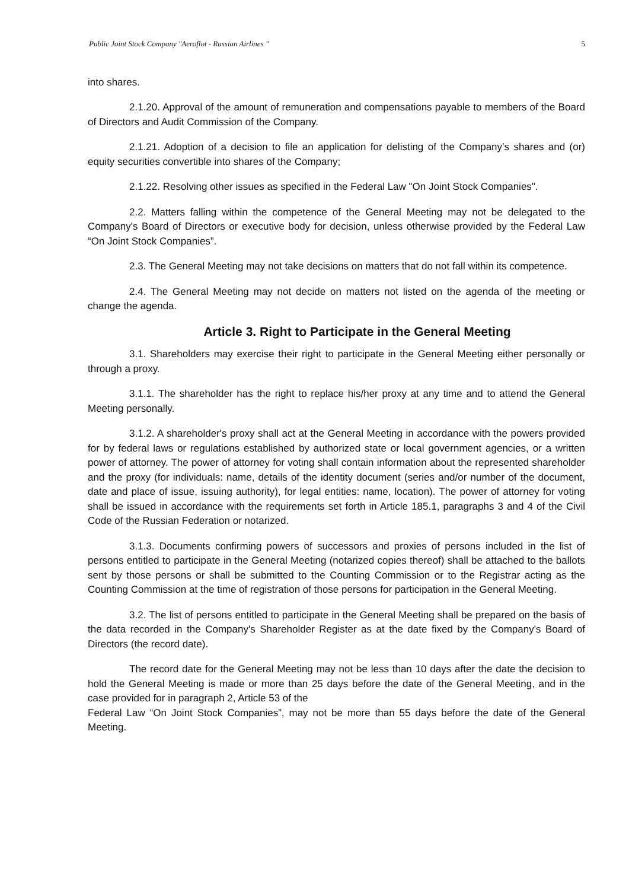Public Joint Stock Company "Aeroflot - Russian Airlines " 5
into shares.
2.1.20. Approval of the amount of remuneration and compensations payable to members of the Board of Directors and Audit Commission of the Company.
2.1.21. Adoption of a decision to file an application for delisting of the Company’s shares and (or) equity securities convertible into shares of the Company;
2.1.22. Resolving other issues as specified in the Federal Law "On Joint Stock Companies".
2.2. Matters falling within the competence of the General Meeting may not be delegated to the Company's Board of Directors or executive body for decision, unless otherwise provided by the Federal Law “On Joint Stock Companies”.
2.3. The General Meeting may not take decisions on matters that do not fall within its competence.
2.4. The General Meeting may not decide on matters not listed on the agenda of the meeting or change the agenda.
Article 3. Right to Participate in the General Meeting
3.1. Shareholders may exercise their right to participate in the General Meeting either personally or through a proxy.
3.1.1. The shareholder has the right to replace his/her proxy at any time and to attend the General Meeting personally.
3.1.2. A shareholder's proxy shall act at the General Meeting in accordance with the powers provided for by federal laws or regulations established by authorized state or local government agencies, or a written power of attorney. The power of attorney for voting shall contain information about the represented shareholder and the proxy (for individuals: name, details of the identity document (series and/or number of the document, date and place of issue, issuing authority), for legal entities: name, location). The power of attorney for voting shall be issued in accordance with the requirements set forth in Article 185.1, paragraphs 3 and 4 of the Civil Code of the Russian Federation or notarized.
3.1.3. Documents confirming powers of successors and proxies of persons included in the list of persons entitled to participate in the General Meeting (notarized copies thereof) shall be attached to the ballots sent by those persons or shall be submitted to the Counting Commission or to the Registrar acting as the Counting Commission at the time of registration of those persons for participation in the General Meeting.
3.2. The list of persons entitled to participate in the General Meeting shall be prepared on the basis of the data recorded in the Company's Shareholder Register as at the date fixed by the Company's Board of Directors (the record date).
The record date for the General Meeting may not be less than 10 days after the date the decision to hold the General Meeting is made or more than 25 days before the date of the General Meeting, and in the case provided for in paragraph 2, Article 53 of the
Federal Law “On Joint Stock Companies”, may not be more than 55 days before the date of the General Meeting.